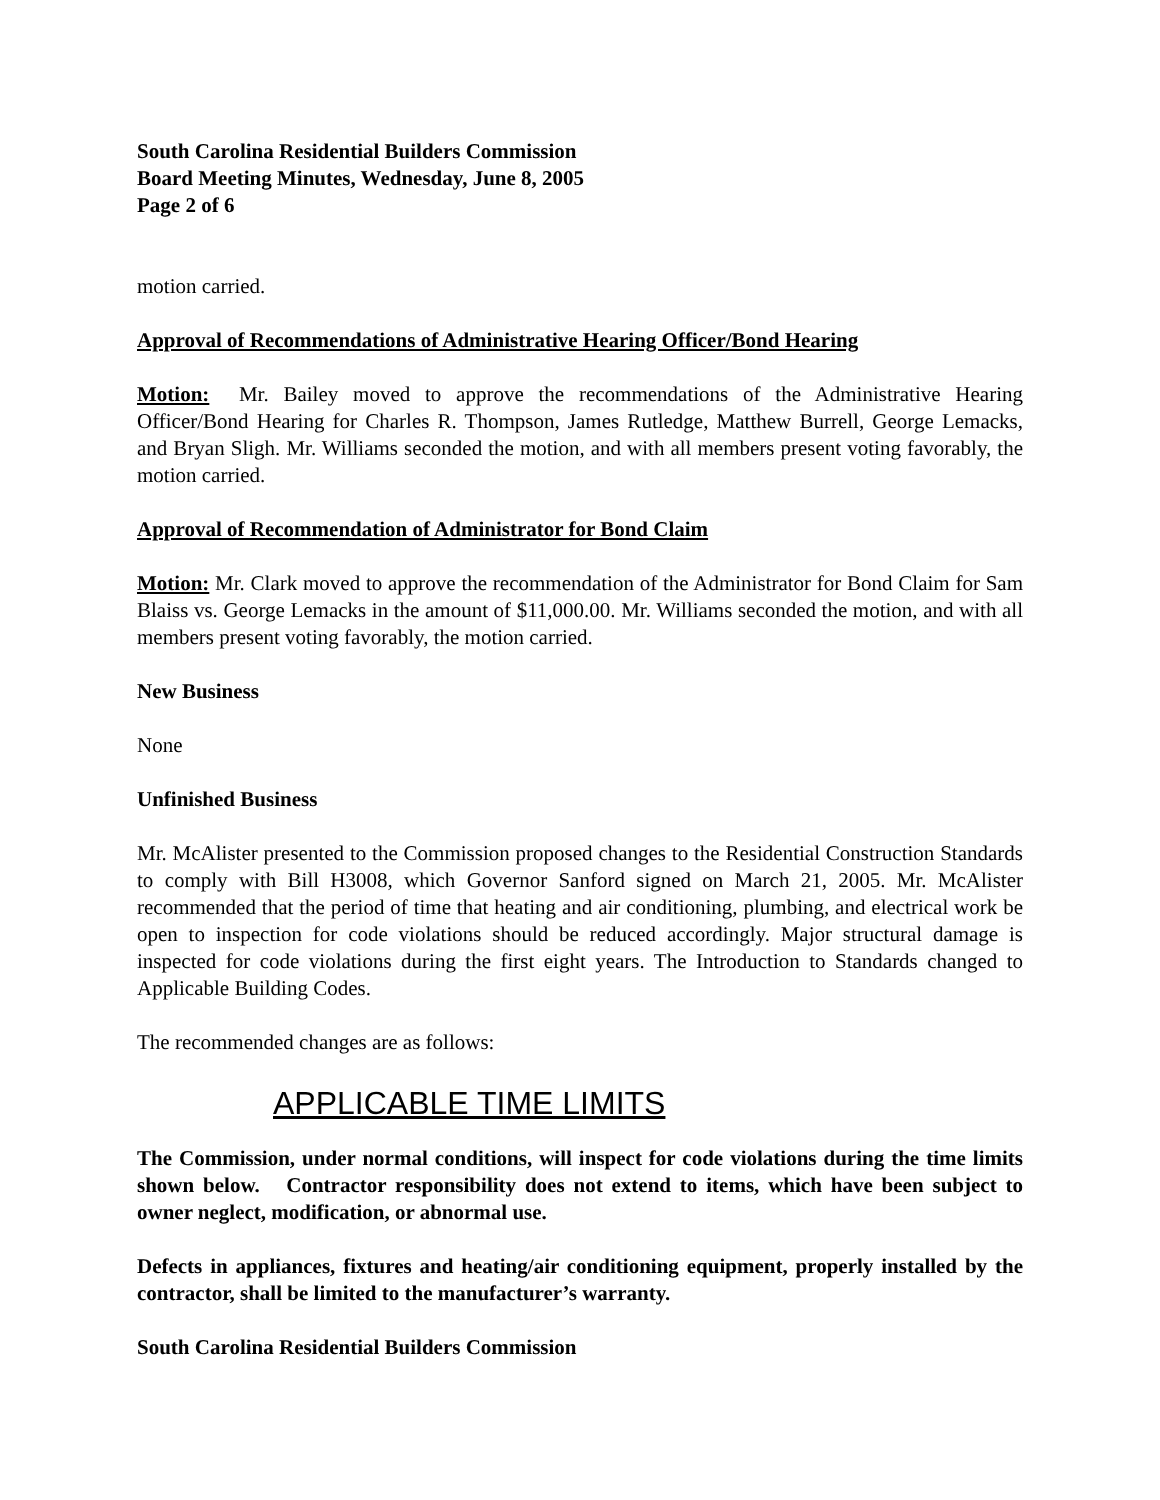South Carolina Residential Builders Commission
Board Meeting Minutes, Wednesday, June 8, 2005
Page 2 of 6
motion carried.
Approval of Recommendations of Administrative Hearing Officer/Bond Hearing
Motion: Mr. Bailey moved to approve the recommendations of the Administrative Hearing Officer/Bond Hearing for Charles R. Thompson, James Rutledge, Matthew Burrell, George Lemacks, and Bryan Sligh. Mr. Williams seconded the motion, and with all members present voting favorably, the motion carried.
Approval of Recommendation of Administrator for Bond Claim
Motion: Mr. Clark moved to approve the recommendation of the Administrator for Bond Claim for Sam Blaiss vs. George Lemacks in the amount of $11,000.00. Mr. Williams seconded the motion, and with all members present voting favorably, the motion carried.
New Business
None
Unfinished Business
Mr. McAlister presented to the Commission proposed changes to the Residential Construction Standards to comply with Bill H3008, which Governor Sanford signed on March 21, 2005. Mr. McAlister recommended that the period of time that heating and air conditioning, plumbing, and electrical work be open to inspection for code violations should be reduced accordingly. Major structural damage is inspected for code violations during the first eight years. The Introduction to Standards changed to Applicable Building Codes.
The recommended changes are as follows:
APPLICABLE TIME LIMITS
The Commission, under normal conditions, will inspect for code violations during the time limits shown below. Contractor responsibility does not extend to items, which have been subject to owner neglect, modification, or abnormal use.
Defects in appliances, fixtures and heating/air conditioning equipment, properly installed by the contractor, shall be limited to the manufacturer’s warranty.
South Carolina Residential Builders Commission